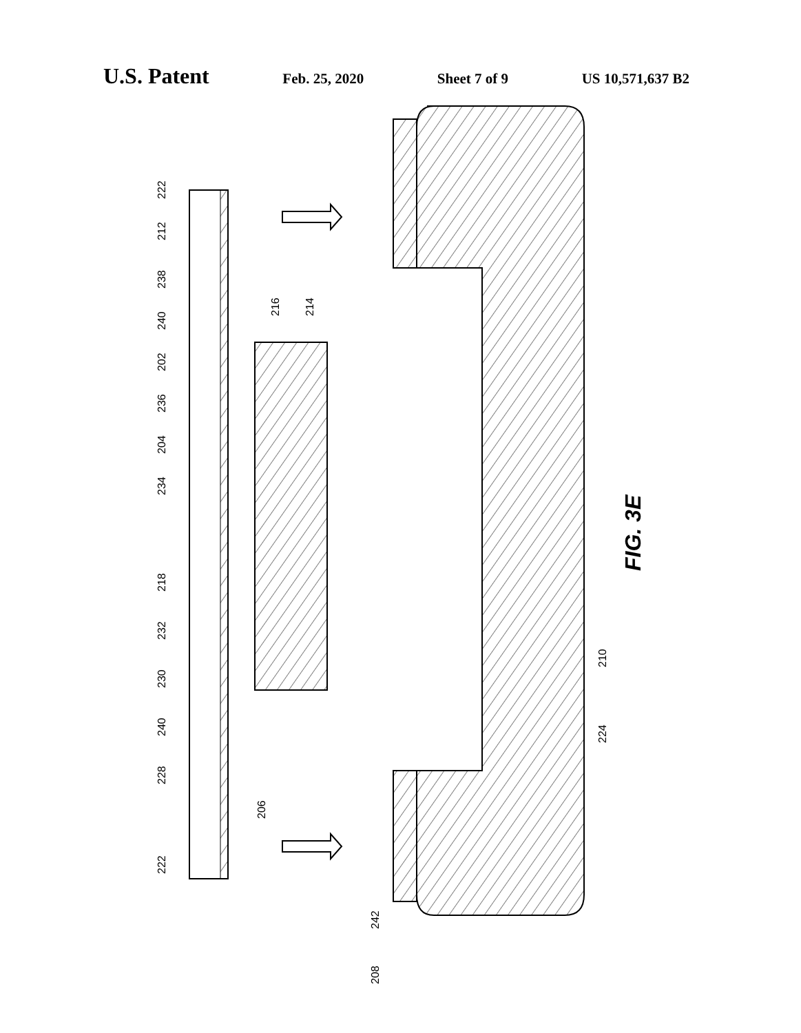U.S. Patent Feb. 25, 2020 Sheet 7 of 9 US 10,571,637 B2
222
212
238
240
202
236
204
234
218
232
230
240
228
206
222
216
214
210
224
242
208
FIG. 3E